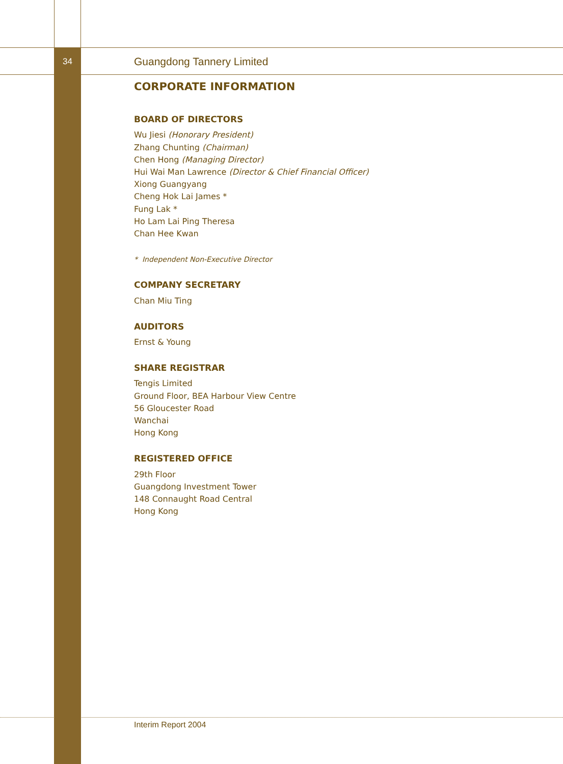34 Guangdong Tannery Limited
CORPORATE INFORMATION
BOARD OF DIRECTORS
Wu Jiesi (Honorary President)
Zhang Chunting (Chairman)
Chen Hong (Managing Director)
Hui Wai Man Lawrence (Director & Chief Financial Officer)
Xiong Guangyang
Cheng Hok Lai James *
Fung Lak *
Ho Lam Lai Ping Theresa
Chan Hee Kwan
* Independent Non-Executive Director
COMPANY SECRETARY
Chan Miu Ting
AUDITORS
Ernst & Young
SHARE REGISTRAR
Tengis Limited
Ground Floor, BEA Harbour View Centre
56 Gloucester Road
Wanchai
Hong Kong
REGISTERED OFFICE
29th Floor
Guangdong Investment Tower
148 Connaught Road Central
Hong Kong
Interim Report 2004